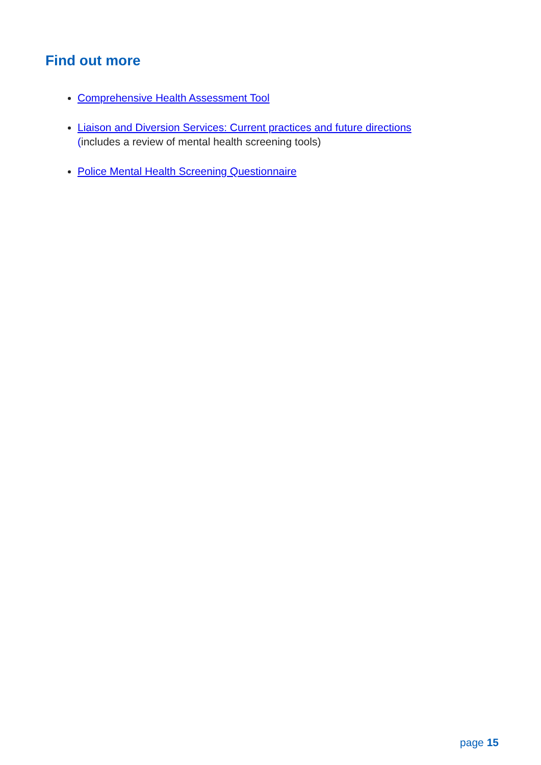Find out more
Comprehensive Health Assessment Tool
Liaison and Diversion Services: Current practices and future directions
(includes a review of mental health screening tools)
Police Mental Health Screening Questionnaire
page 15